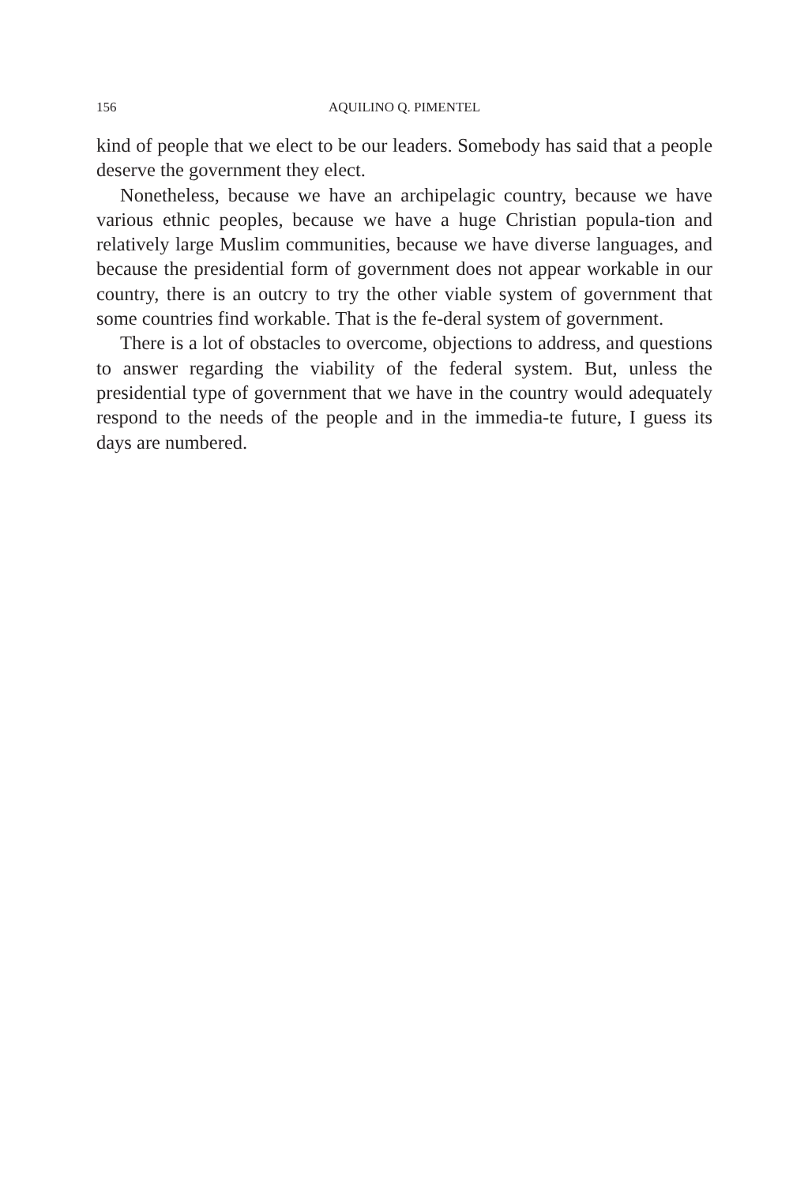156 AQUILINO Q. PIMENTEL
kind of people that we elect to be our leaders. Somebody has said that a people deserve the government they elect.
Nonetheless, because we have an archipelagic country, because we have various ethnic peoples, because we have a huge Christian popula-tion and relatively large Muslim communities, because we have diverse languages, and because the presidential form of government does not appear workable in our country, there is an outcry to try the other viable system of government that some countries find workable. That is the fe-deral system of government.
There is a lot of obstacles to overcome, objections to address, and questions to answer regarding the viability of the federal system. But, unless the presidential type of government that we have in the country would adequately respond to the needs of the people and in the immedia-te future, I guess its days are numbered.